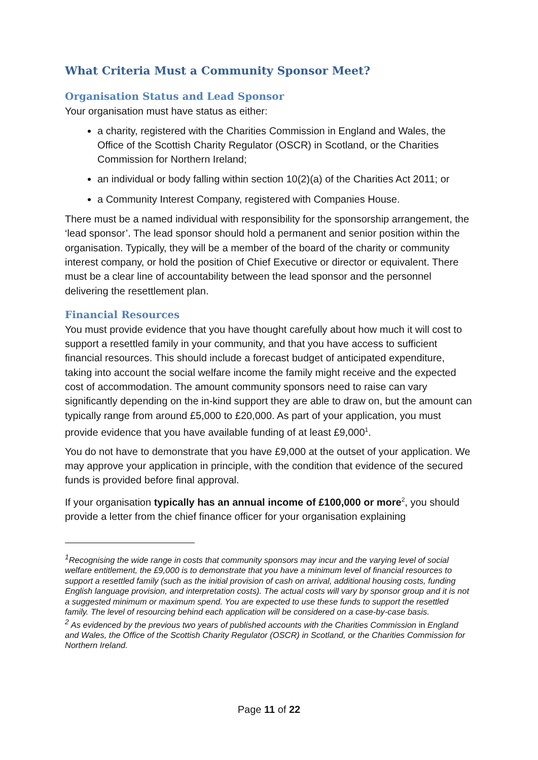What Criteria Must a Community Sponsor Meet?
Organisation Status and Lead Sponsor
Your organisation must have status as either:
a charity, registered with the Charities Commission in England and Wales, the Office of the Scottish Charity Regulator (OSCR) in Scotland, or the Charities Commission for Northern Ireland;
an individual or body falling within section 10(2)(a) of the Charities Act 2011; or
a Community Interest Company, registered with Companies House.
There must be a named individual with responsibility for the sponsorship arrangement, the ‘lead sponsor’. The lead sponsor should hold a permanent and senior position within the organisation. Typically, they will be a member of the board of the charity or community interest company, or hold the position of Chief Executive or director or equivalent. There must be a clear line of accountability between the lead sponsor and the personnel delivering the resettlement plan.
Financial Resources
You must provide evidence that you have thought carefully about how much it will cost to support a resettled family in your community, and that you have access to sufficient financial resources. This should include a forecast budget of anticipated expenditure, taking into account the social welfare income the family might receive and the expected cost of accommodation. The amount community sponsors need to raise can vary significantly depending on the in-kind support they are able to draw on, but the amount can typically range from around £5,000 to £20,000. As part of your application, you must provide evidence that you have available funding of at least £9,000<sup>1</sup>.
You do not have to demonstrate that you have £9,000 at the outset of your application. We may approve your application in principle, with the condition that evidence of the secured funds is provided before final approval.
If your organisation typically has an annual income of £100,000 or more<sup>2</sup>, you should provide a letter from the chief finance officer for your organisation explaining
<sup>1</sup> Recognising the wide range in costs that community sponsors may incur and the varying level of social welfare entitlement, the £9,000 is to demonstrate that you have a minimum level of financial resources to support a resettled family (such as the initial provision of cash on arrival, additional housing costs, funding English language provision, and interpretation costs). The actual costs will vary by sponsor group and it is not a suggested minimum or maximum spend. You are expected to use these funds to support the resettled family. The level of resourcing behind each application will be considered on a case-by-case basis.
<sup>2</sup> As evidenced by the previous two years of published accounts with the Charities Commission in England and Wales, the Office of the Scottish Charity Regulator (OSCR) in Scotland, or the Charities Commission for Northern Ireland.
Page 11 of 22